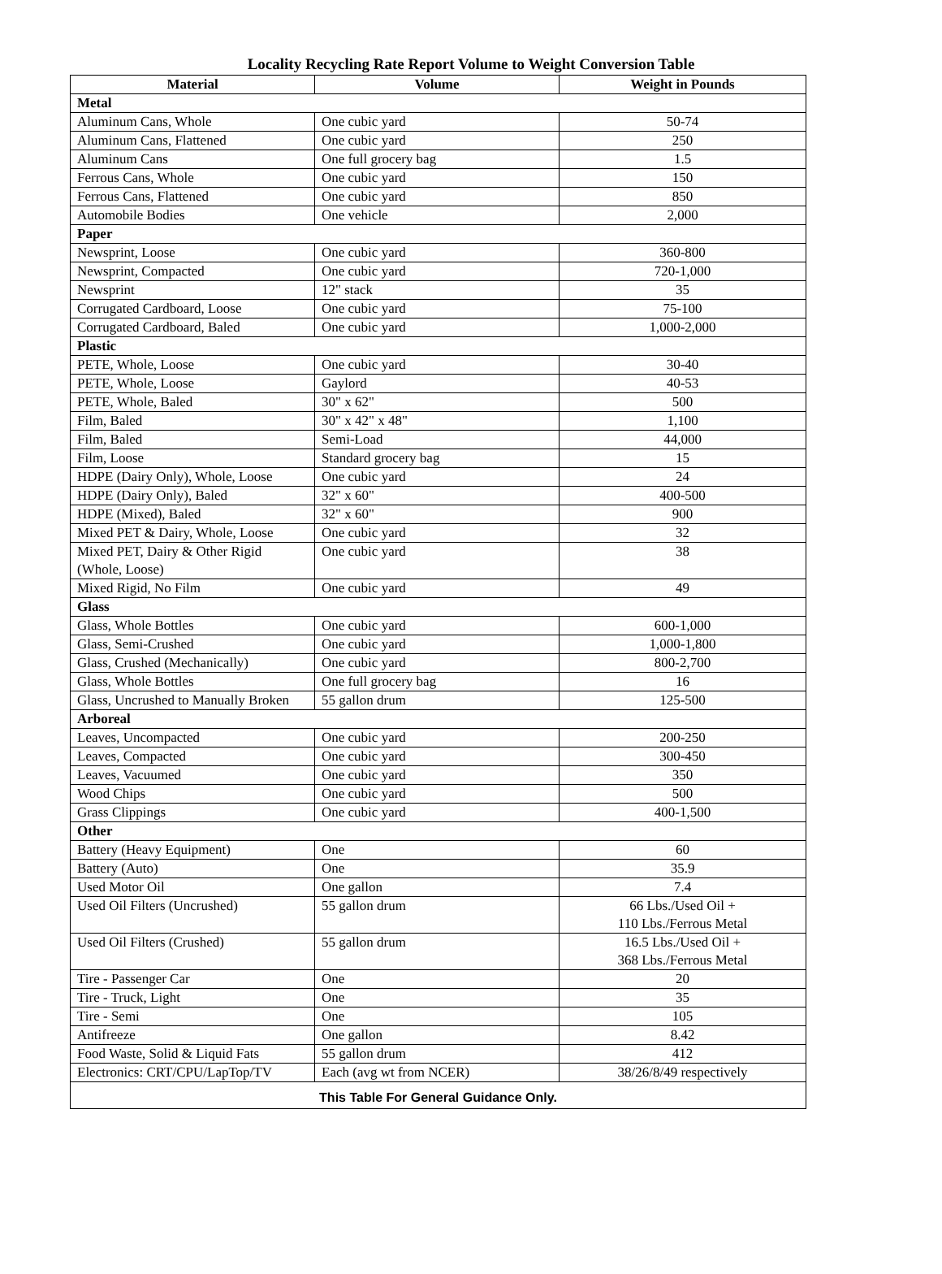Locality Recycling Rate Report Volume to Weight Conversion Table
| Material | Volume | Weight in Pounds |
| --- | --- | --- |
| Metal | | |
| Aluminum Cans, Whole | One cubic yard | 50-74 |
| Aluminum Cans, Flattened | One cubic yard | 250 |
| Aluminum Cans | One full grocery bag | 1.5 |
| Ferrous Cans, Whole | One cubic yard | 150 |
| Ferrous Cans, Flattened | One cubic yard | 850 |
| Automobile Bodies | One vehicle | 2,000 |
| Paper | | |
| Newsprint, Loose | One cubic yard | 360-800 |
| Newsprint, Compacted | One cubic yard | 720-1,000 |
| Newsprint | 12" stack | 35 |
| Corrugated Cardboard, Loose | One cubic yard | 75-100 |
| Corrugated Cardboard, Baled | One cubic yard | 1,000-2,000 |
| Plastic | | |
| PETE, Whole, Loose | One cubic yard | 30-40 |
| PETE, Whole, Loose | Gaylord | 40-53 |
| PETE, Whole, Baled | 30" x 62" | 500 |
| Film, Baled | 30" x 42" x 48" | 1,100 |
| Film, Baled | Semi-Load | 44,000 |
| Film, Loose | Standard grocery bag | 15 |
| HDPE (Dairy Only), Whole, Loose | One cubic yard | 24 |
| HDPE (Dairy Only), Baled | 32" x 60" | 400-500 |
| HDPE (Mixed), Baled | 32" x 60" | 900 |
| Mixed PET & Dairy, Whole, Loose | One cubic yard | 32 |
| Mixed PET, Dairy & Other Rigid (Whole, Loose) | One cubic yard | 38 |
| Mixed Rigid, No Film | One cubic yard | 49 |
| Glass | | |
| Glass, Whole Bottles | One cubic yard | 600-1,000 |
| Glass, Semi-Crushed | One cubic yard | 1,000-1,800 |
| Glass, Crushed (Mechanically) | One cubic yard | 800-2,700 |
| Glass, Whole Bottles | One full grocery bag | 16 |
| Glass, Uncrushed to Manually Broken | 55 gallon drum | 125-500 |
| Arboreal | | |
| Leaves, Uncompacted | One cubic yard | 200-250 |
| Leaves, Compacted | One cubic yard | 300-450 |
| Leaves, Vacuumed | One cubic yard | 350 |
| Wood Chips | One cubic yard | 500 |
| Grass Clippings | One cubic yard | 400-1,500 |
| Other | | |
| Battery (Heavy Equipment) | One | 60 |
| Battery (Auto) | One | 35.9 |
| Used Motor Oil | One gallon | 7.4 |
| Used Oil Filters (Uncrushed) | 55 gallon drum | 66 Lbs./Used Oil + 110 Lbs./Ferrous Metal |
| Used Oil Filters (Crushed) | 55 gallon drum | 16.5 Lbs./Used Oil + 368 Lbs./Ferrous Metal |
| Tire - Passenger Car | One | 20 |
| Tire - Truck, Light | One | 35 |
| Tire - Semi | One | 105 |
| Antifreeze | One gallon | 8.42 |
| Food Waste, Solid & Liquid Fats | 55 gallon drum | 412 |
| Electronics: CRT/CPU/LapTop/TV | Each (avg wt from NCER) | 38/26/8/49 respectively |
| This Table For General Guidance Only. | | |